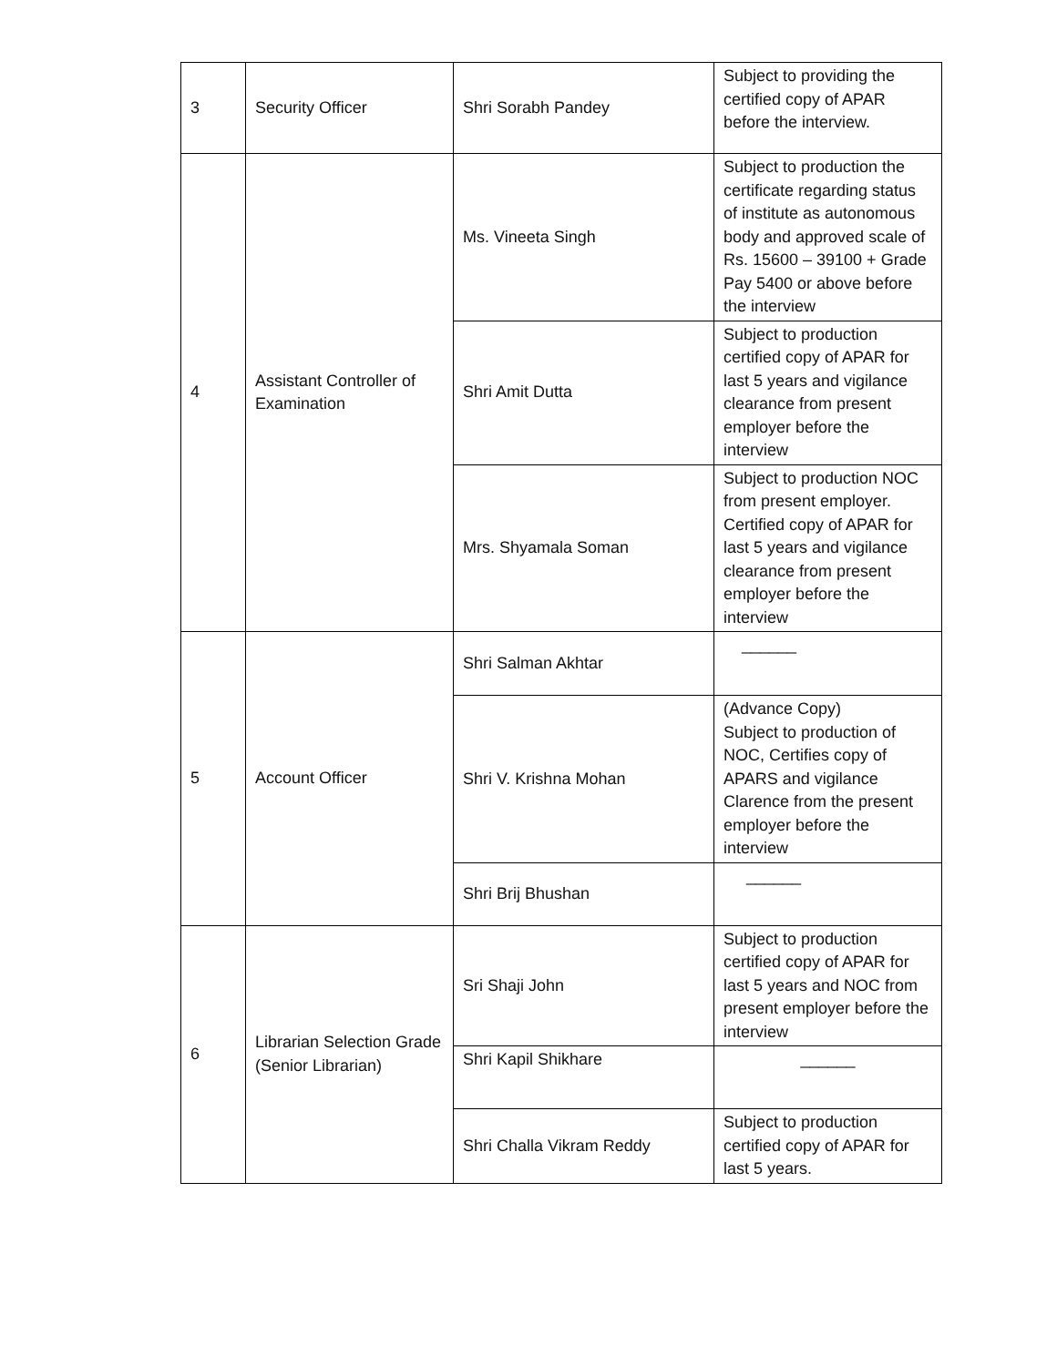| 3 | Security Officer | Shri Sorabh Pandey | Subject to providing the certified copy of APAR before the interview. |
| 4 | Assistant Controller of Examination | Ms. Vineeta Singh | Subject to production the certificate regarding status of institute as autonomous body and approved scale of Rs. 15600 – 39100 + Grade Pay 5400 or above before the interview |
| | | Shri Amit Dutta | Subject to production certified copy of APAR for last 5 years and vigilance clearance from present employer before the interview |
| | | Mrs. Shyamala Soman | Subject to production NOC from present employer. Certified copy of APAR for last 5 years and vigilance clearance from present employer before the interview |
| 5 | Account Officer | Shri Salman Akhtar | ______ |
| | | Shri V. Krishna Mohan | (Advance Copy) Subject to production of NOC, Certifies copy of APARS and vigilance Clarence from the present employer before the interview |
| | | Shri Brij Bhushan | ______ |
| 6 | Librarian Selection Grade (Senior Librarian) | Sri Shaji John | Subject to production certified copy of APAR for last 5 years and NOC from present employer before the interview |
| | | Shri Kapil Shikhare | ______ |
| | | Shri Challa Vikram Reddy | Subject to production certified copy of APAR for last 5 years. |